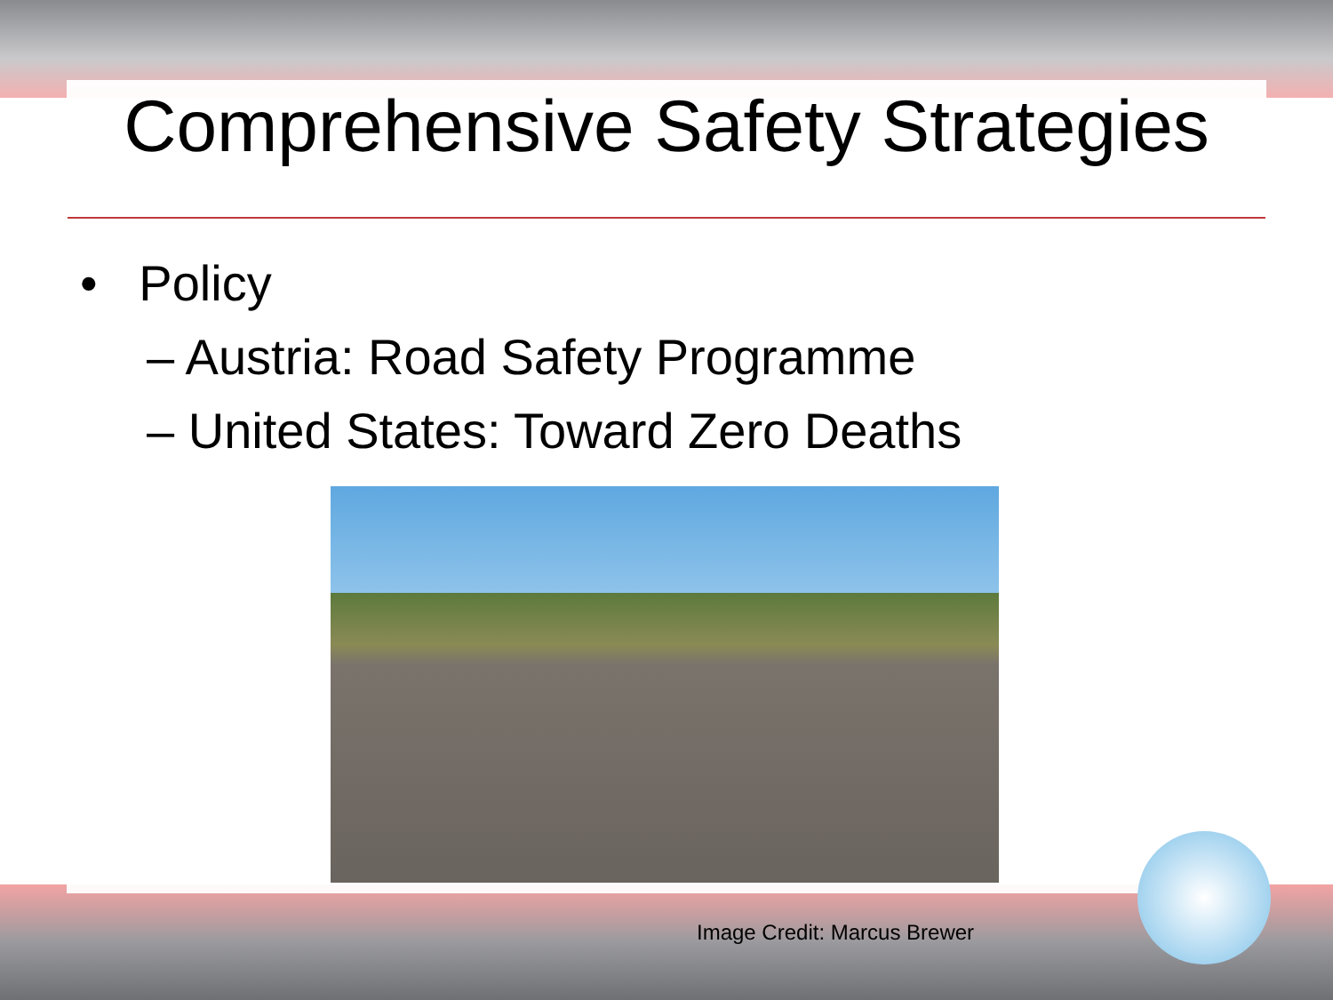Comprehensive Safety Strategies
• Policy
– Austria: Road Safety Programme
– United States: Toward Zero Deaths
Image Credit: Marcus Brewer